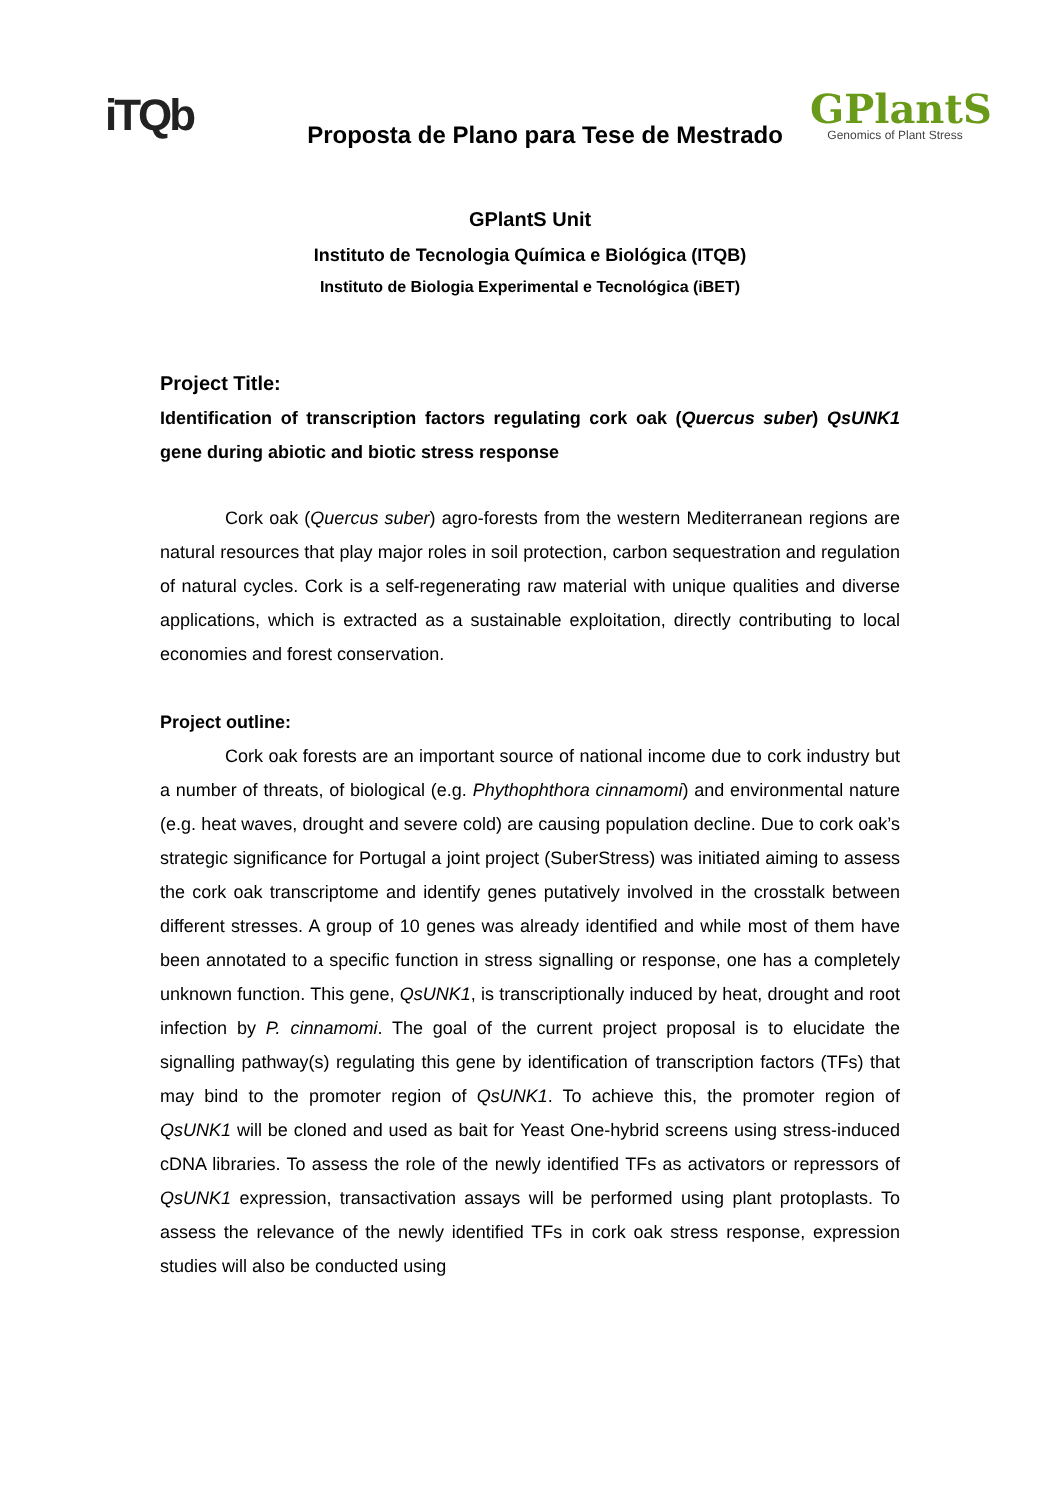iTQb
Proposta de Plano para Tese de Mestrado
GPlantS
Genomics of Plant Stress
GPlantS Unit
Instituto de Tecnologia Química e Biológica (ITQB)
Instituto de Biologia Experimental e Tecnológica (iBET)
Project Title:
Identification of transcription factors regulating cork oak (Quercus suber) QsUNK1 gene during abiotic and biotic stress response
Cork oak (Quercus suber) agro-forests from the western Mediterranean regions are natural resources that play major roles in soil protection, carbon sequestration and regulation of natural cycles. Cork is a self-regenerating raw material with unique qualities and diverse applications, which is extracted as a sustainable exploitation, directly contributing to local economies and forest conservation.
Project outline:
Cork oak forests are an important source of national income due to cork industry but a number of threats, of biological (e.g. Phythophthora cinnamomi) and environmental nature (e.g. heat waves, drought and severe cold) are causing population decline. Due to cork oak’s strategic significance for Portugal a joint project (SuberStress) was initiated aiming to assess the cork oak transcriptome and identify genes putatively involved in the crosstalk between different stresses. A group of 10 genes was already identified and while most of them have been annotated to a specific function in stress signalling or response, one has a completely unknown function. This gene, QsUNK1, is transcriptionally induced by heat, drought and root infection by P. cinnamomi. The goal of the current project proposal is to elucidate the signalling pathway(s) regulating this gene by identification of transcription factors (TFs) that may bind to the promoter region of QsUNK1. To achieve this, the promoter region of QsUNK1 will be cloned and used as bait for Yeast One-hybrid screens using stress-induced cDNA libraries. To assess the role of the newly identified TFs as activators or repressors of QsUNK1 expression, transactivation assays will be performed using plant protoplasts. To assess the relevance of the newly identified TFs in cork oak stress response, expression studies will also be conducted using